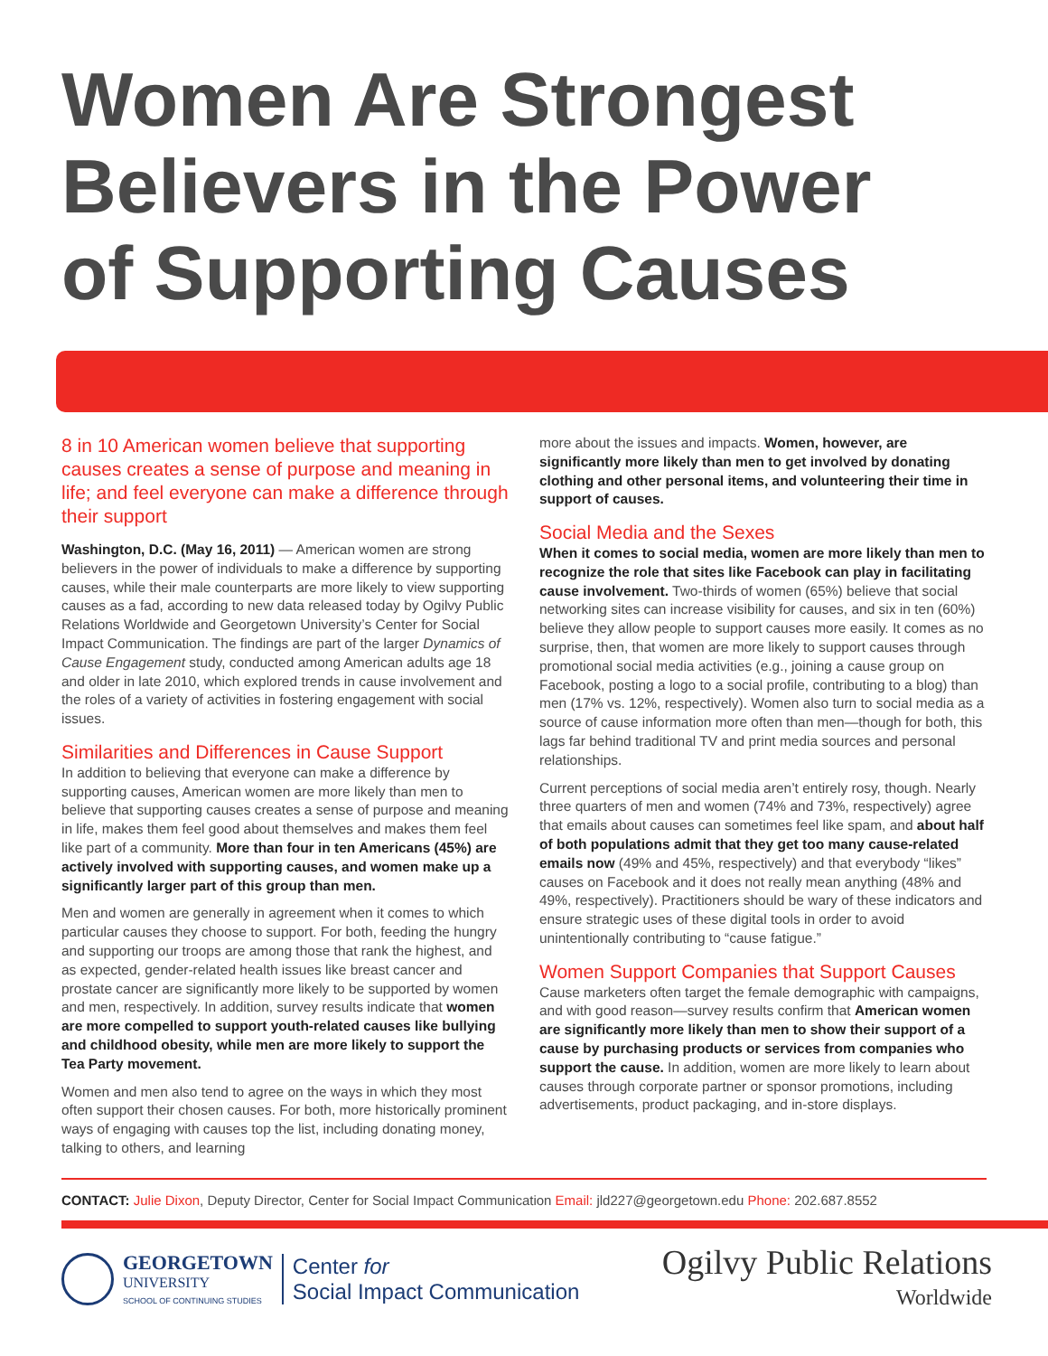Women Are Strongest
Believers in the Power
of Supporting Causes
8 in 10 American women believe that supporting causes creates a sense of purpose and meaning in life; and feel everyone can make a difference through their support
Washington, D.C. (May 16, 2011) — American women are strong believers in the power of individuals to make a difference by supporting causes, while their male counterparts are more likely to view supporting causes as a fad, according to new data released today by Ogilvy Public Relations Worldwide and Georgetown University’s Center for Social Impact Communication. The findings are part of the larger Dynamics of Cause Engagement study, conducted among American adults age 18 and older in late 2010, which explored trends in cause involvement and the roles of a variety of activities in fostering engagement with social issues.
Similarities and Differences in Cause Support
In addition to believing that everyone can make a difference by supporting causes, American women are more likely than men to believe that supporting causes creates a sense of purpose and meaning in life, makes them feel good about themselves and makes them feel like part of a community. More than four in ten Americans (45%) are actively involved with supporting causes, and women make up a significantly larger part of this group than men.
Men and women are generally in agreement when it comes to which particular causes they choose to support. For both, feeding the hungry and supporting our troops are among those that rank the highest, and as expected, gender-related health issues like breast cancer and prostate cancer are significantly more likely to be supported by women and men, respectively. In addition, survey results indicate that women are more compelled to support youth-related causes like bullying and childhood obesity, while men are more likely to support the Tea Party movement.
Women and men also tend to agree on the ways in which they most often support their chosen causes. For both, more historically prominent ways of engaging with causes top the list, including donating money, talking to others, and learning
more about the issues and impacts. Women, however, are significantly more likely than men to get involved by donating clothing and other personal items, and volunteering their time in support of causes.
Social Media and the Sexes
When it comes to social media, women are more likely than men to recognize the role that sites like Facebook can play in facilitating cause involvement. Two-thirds of women (65%) believe that social networking sites can increase visibility for causes, and six in ten (60%) believe they allow people to support causes more easily. It comes as no surprise, then, that women are more likely to support causes through promotional social media activities (e.g., joining a cause group on Facebook, posting a logo to a social profile, contributing to a blog) than men (17% vs. 12%, respectively). Women also turn to social media as a source of cause information more often than men—though for both, this lags far behind traditional TV and print media sources and personal relationships.
Current perceptions of social media aren’t entirely rosy, though. Nearly three quarters of men and women (74% and 73%, respectively) agree that emails about causes can sometimes feel like spam, and about half of both populations admit that they get too many cause-related emails now (49% and 45%, respectively) and that everybody “likes” causes on Facebook and it does not really mean anything (48% and 49%, respectively). Practitioners should be wary of these indicators and ensure strategic uses of these digital tools in order to avoid unintentionally contributing to “cause fatigue.”
Women Support Companies that Support Causes
Cause marketers often target the female demographic with campaigns, and with good reason—survey results confirm that American women are significantly more likely than men to show their support of a cause by purchasing products or services from companies who support the cause. In addition, women are more likely to learn about causes through corporate partner or sponsor promotions, including advertisements, product packaging, and in-store displays.
CONTACT: Julie Dixon, Deputy Director, Center for Social Impact Communication Email: jld227@georgetown.edu Phone: 202.687.8552
GEORGETOWN
UNIVERSITY
SCHOOL OF CONTINUING STUDIES
Center for
Social Impact Communication
Ogilvy Public Relations
Worldwide